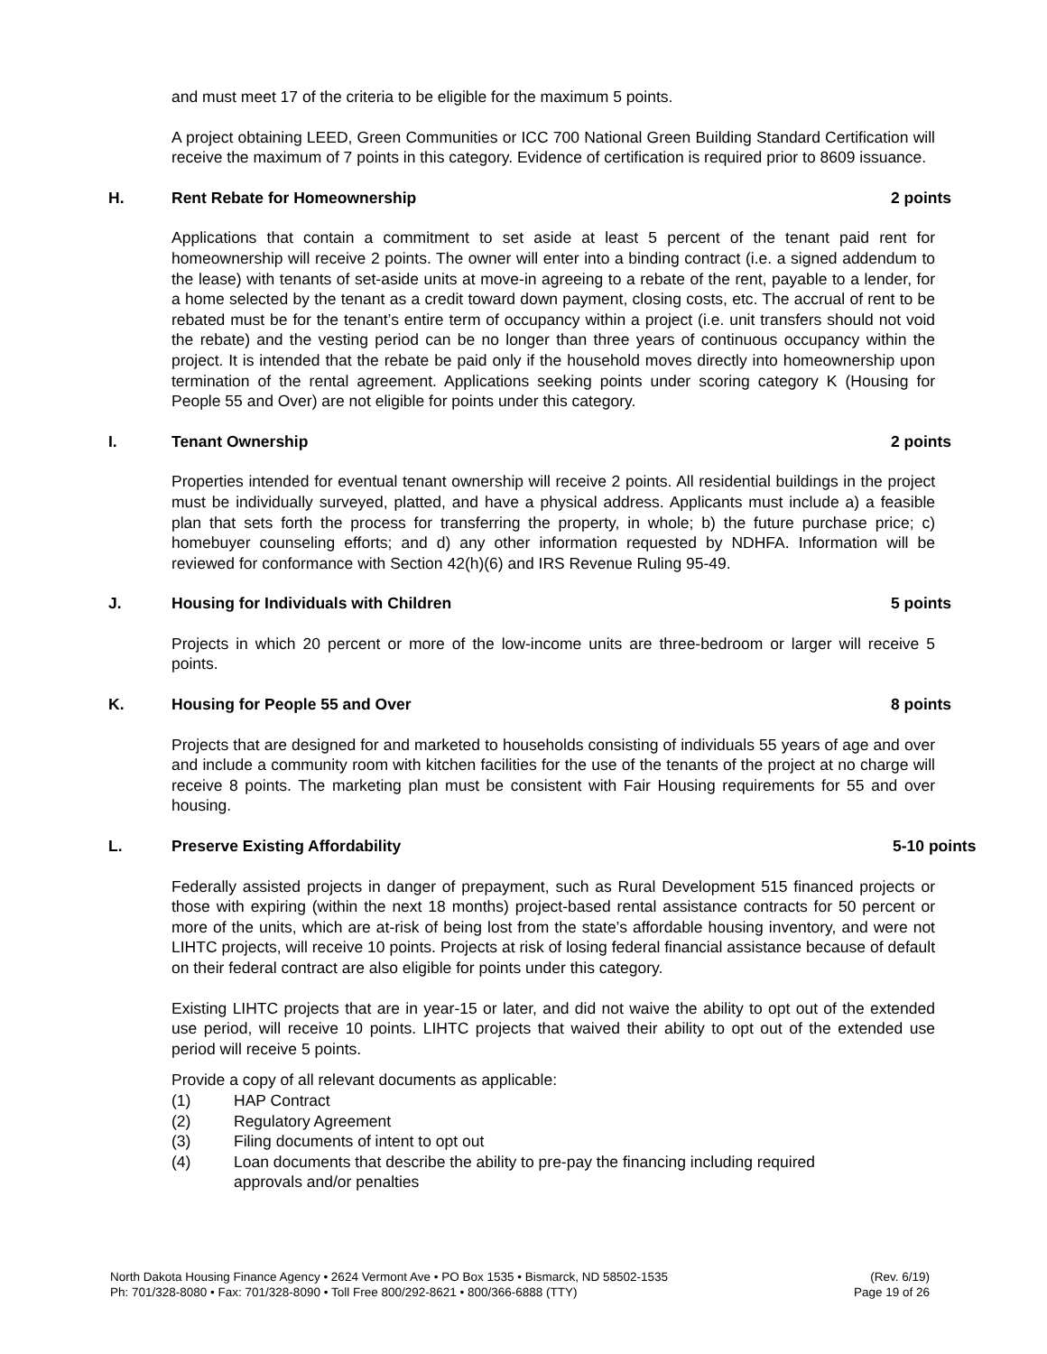and must meet 17 of the criteria to be eligible for the maximum 5 points.
A project obtaining LEED, Green Communities or ICC 700 National Green Building Standard Certification will receive the maximum of 7 points in this category. Evidence of certification is required prior to 8609 issuance.
H. Rent Rebate for Homeownership 2 points
Applications that contain a commitment to set aside at least 5 percent of the tenant paid rent for homeownership will receive 2 points. The owner will enter into a binding contract (i.e. a signed addendum to the lease) with tenants of set-aside units at move-in agreeing to a rebate of the rent, payable to a lender, for a home selected by the tenant as a credit toward down payment, closing costs, etc. The accrual of rent to be rebated must be for the tenant’s entire term of occupancy within a project (i.e. unit transfers should not void the rebate) and the vesting period can be no longer than three years of continuous occupancy within the project. It is intended that the rebate be paid only if the household moves directly into homeownership upon termination of the rental agreement. Applications seeking points under scoring category K (Housing for People 55 and Over) are not eligible for points under this category.
I. Tenant Ownership 2 points
Properties intended for eventual tenant ownership will receive 2 points. All residential buildings in the project must be individually surveyed, platted, and have a physical address. Applicants must include a) a feasible plan that sets forth the process for transferring the property, in whole; b) the future purchase price; c) homebuyer counseling efforts; and d) any other information requested by NDHFA. Information will be reviewed for conformance with Section 42(h)(6) and IRS Revenue Ruling 95-49.
J. Housing for Individuals with Children 5 points
Projects in which 20 percent or more of the low-income units are three-bedroom or larger will receive 5 points.
K. Housing for People 55 and Over 8 points
Projects that are designed for and marketed to households consisting of individuals 55 years of age and over and include a community room with kitchen facilities for the use of the tenants of the project at no charge will receive 8 points. The marketing plan must be consistent with Fair Housing requirements for 55 and over housing.
L. Preserve Existing Affordability 5-10 points
Federally assisted projects in danger of prepayment, such as Rural Development 515 financed projects or those with expiring (within the next 18 months) project-based rental assistance contracts for 50 percent or more of the units, which are at-risk of being lost from the state’s affordable housing inventory, and were not LIHTC projects, will receive 10 points. Projects at risk of losing federal financial assistance because of default on their federal contract are also eligible for points under this category.
Existing LIHTC projects that are in year-15 or later, and did not waive the ability to opt out of the extended use period, will receive 10 points. LIHTC projects that waived their ability to opt out of the extended use period will receive 5 points.
Provide a copy of all relevant documents as applicable:
(1) HAP Contract
(2) Regulatory Agreement
(3) Filing documents of intent to opt out
(4) Loan documents that describe the ability to pre-pay the financing including required
approvals and/or penalties
North Dakota Housing Finance Agency • 2624 Vermont Ave • PO Box 1535 • Bismarck, ND 58502-1535
Ph: 701/328-8080 • Fax: 701/328-8090 • Toll Free 800/292-8621 • 800/366-6888 (TTY)
(Rev. 6/19)
Page 19 of 26